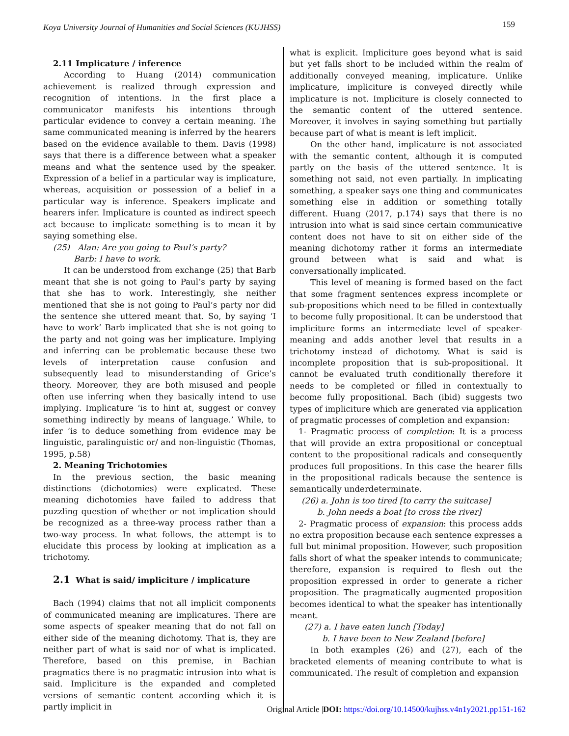Koya University Journal of Humanities and Social Sciences (KUJHSS) 159
2.11 Implicature / inference
According to Huang (2014) communication achievement is realized through expression and recognition of intentions. In the first place a communicator manifests his intentions through particular evidence to convey a certain meaning. The same communicated meaning is inferred by the hearers based on the evidence available to them. Davis (1998) says that there is a difference between what a speaker means and what the sentence used by the speaker. Expression of a belief in a particular way is implicature, whereas, acquisition or possession of a belief in a particular way is inference. Speakers implicate and hearers infer. Implicature is counted as indirect speech act because to implicate something is to mean it by saying something else.
(25) Alan: Are you going to Paul’s party?
Barb: I have to work.
It can be understood from exchange (25) that Barb meant that she is not going to Paul’s party by saying that she has to work. Interestingly, she neither mentioned that she is not going to Paul’s party nor did the sentence she uttered meant that. So, by saying ‘I have to work’ Barb implicated that she is not going to the party and not going was her implicature. Implying and inferring can be problematic because these two levels of interpretation cause confusion and subsequently lead to misunderstanding of Grice’s theory. Moreover, they are both misused and people often use inferring when they basically intend to use implying. Implicature ‘is to hint at, suggest or convey something indirectly by means of language.’ While, to infer ‘is to deduce something from evidence may be linguistic, paralinguistic or/ and non-linguistic (Thomas, 1995, p.58)
2. Meaning Trichotomies
In the previous section, the basic meaning distinctions (dichotomies) were explicated. These meaning dichotomies have failed to address that puzzling question of whether or not implication should be recognized as a three-way process rather than a two-way process. In what follows, the attempt is to elucidate this process by looking at implication as a trichotomy.
2.1 What is said/ impliciture / implicature
Bach (1994) claims that not all implicit components of communicated meaning are implicatures. There are some aspects of speaker meaning that do not fall on either side of the meaning dichotomy. That is, they are neither part of what is said nor of what is implicated. Therefore, based on this premise, in Bachian pragmatics there is no pragmatic intrusion into what is said. Impliciture is the expanded and completed versions of semantic content according which it is partly implicit in
what is explicit. Impliciture goes beyond what is said but yet falls short to be included within the realm of additionally conveyed meaning, implicature. Unlike implicature, impliciture is conveyed directly while implicature is not. Impliciture is closely connected to the semantic content of the uttered sentence. Moreover, it involves in saying something but partially because part of what is meant is left implicit.
On the other hand, implicature is not associated with the semantic content, although it is computed partly on the basis of the uttered sentence. It is something not said, not even partially. In implicating something, a speaker says one thing and communicates something else in addition or something totally different. Huang (2017, p.174) says that there is no intrusion into what is said since certain communicative content does not have to sit on either side of the meaning dichotomy rather it forms an intermediate ground between what is said and what is conversationally implicated.
This level of meaning is formed based on the fact that some fragment sentences express incomplete or sub-propositions which need to be filled in contextually to become fully propositional. It can be understood that impliciture forms an intermediate level of speaker-meaning and adds another level that results in a trichotomy instead of dichotomy. What is said is incomplete proposition that is sub-propositional. It cannot be evaluated truth conditionally therefore it needs to be completed or filled in contextually to become fully propositional. Bach (ibid) suggests two types of impliciture which are generated via application of pragmatic processes of completion and expansion:
1- Pragmatic process of completion: It is a process that will provide an extra propositional or conceptual content to the propositional radicals and consequently produces full propositions. In this case the hearer fills in the propositional radicals because the sentence is semantically underdeterminate.
(26) a. John is too tired [to carry the suitcase]
b. John needs a boat [to cross the river]
2- Pragmatic process of expansion: this process adds no extra proposition because each sentence expresses a full but minimal proposition. However, such proposition falls short of what the speaker intends to communicate; therefore, expansion is required to flesh out the proposition expressed in order to generate a richer proposition. The pragmatically augmented proposition becomes identical to what the speaker has intentionally meant.
(27) a. I have eaten lunch [Today]
b. I have been to New Zealand [before]
In both examples (26) and (27), each of the bracketed elements of meaning contribute to what is communicated. The result of completion and expansion
Original Article |DOI: https://doi.org/10.14500/kujhss.v4n1y2021.pp151-162